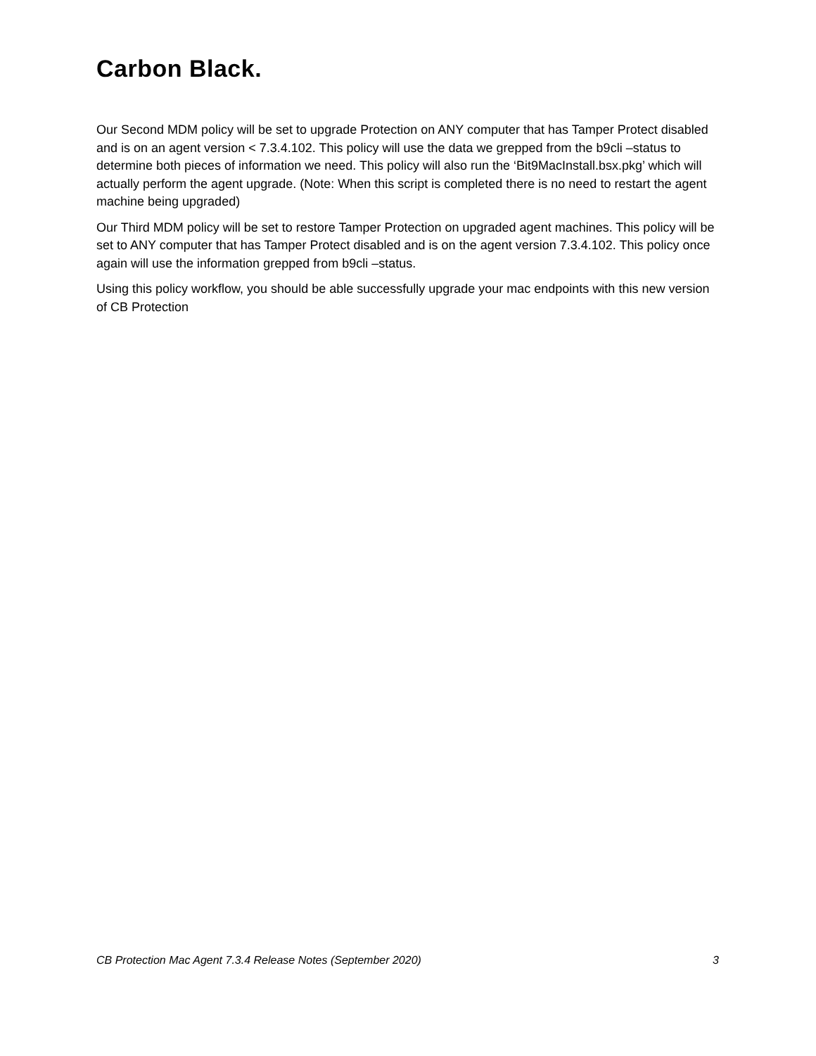Carbon Black.
Our Second MDM policy will be set to upgrade Protection on ANY computer that has Tamper Protect disabled and is on an agent version < 7.3.4.102. This policy will use the data we grepped from the b9cli –status to determine both pieces of information we need. This policy will also run the ‘Bit9MacInstall.bsx.pkg’ which will actually perform the agent upgrade. (Note: When this script is completed there is no need to restart the agent machine being upgraded)
Our Third MDM policy will be set to restore Tamper Protection on upgraded agent machines. This policy will be set to ANY computer that has Tamper Protect disabled and is on the agent version 7.3.4.102. This policy once again will use the information grepped from b9cli –status.
Using this policy workflow, you should be able successfully upgrade your mac endpoints with this new version of CB Protection
CB Protection Mac Agent 7.3.4 Release Notes (September 2020) 3